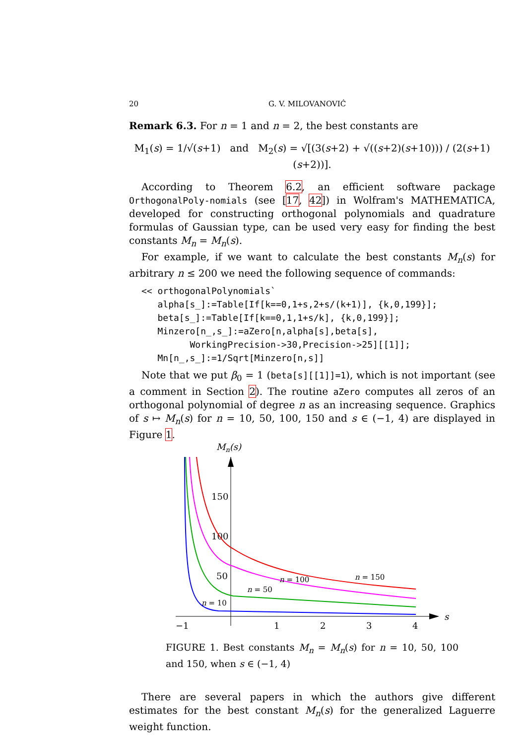20 G. V. MILOVANOVIĆ
Remark 6.3. For n = 1 and n = 2, the best constants are
M<sub>1</sub>(s) = 1/√(s+1) and M<sub>2</sub>(s) = √[(3(s+2) + √((s+2)(s+10))) / (2(s+1)(s+2))].
According to Theorem 6.2, an efficient software package OrthogonalPoly-nomials (see [17, 42]) in Wolfram's MATHEMATICA, developed for constructing orthogonal polynomials and quadrature formulas of Gaussian type, can be used very easy for finding the best constants M<sub>n</sub> = M<sub>n</sub>(s).
For example, if we want to calculate the best constants M<sub>n</sub>(s) for arbitrary n ≤ 200 we need the following sequence of commands:
<< orthogonalPolynomials`
   alpha[s_]:=Table[If[k==0,1+s,2+s/(k+1)], {k,0,199}];
   beta[s_]:=Table[If[k==0,1,1+s/k], {k,0,199}];
   Minzero[n_,s_]:=aZero[n,alpha[s],beta[s],
         WorkingPrecision->30,Precision->25][[1]];
   Mn[n_,s_]:=1/Sqrt[Minzero[n,s]]
Note that we put β<sub>0</sub> = 1 (beta[s][[1]]=1), which is not important (see a comment in Section 2). The routine aZero computes all zeros of an orthogonal polynomial of degree n as an increasing sequence. Graphics of s ↦ M<sub>n</sub>(s) for n = 10, 50, 100, 150 and s ∈ (−1, 4) are displayed in Figure 1.
Mn(s)
s
−1
1
2
3
4
150
100
50
n = 10
n = 50
n = 100
n = 150
FIGURE 1. Best constants M<sub>n</sub> = M<sub>n</sub>(s) for n = 10, 50, 100 and 150, when s ∈ (−1, 4)
There are several papers in which the authors give different estimates for the best constant M<sub>n</sub>(s) for the generalized Laguerre weight function.